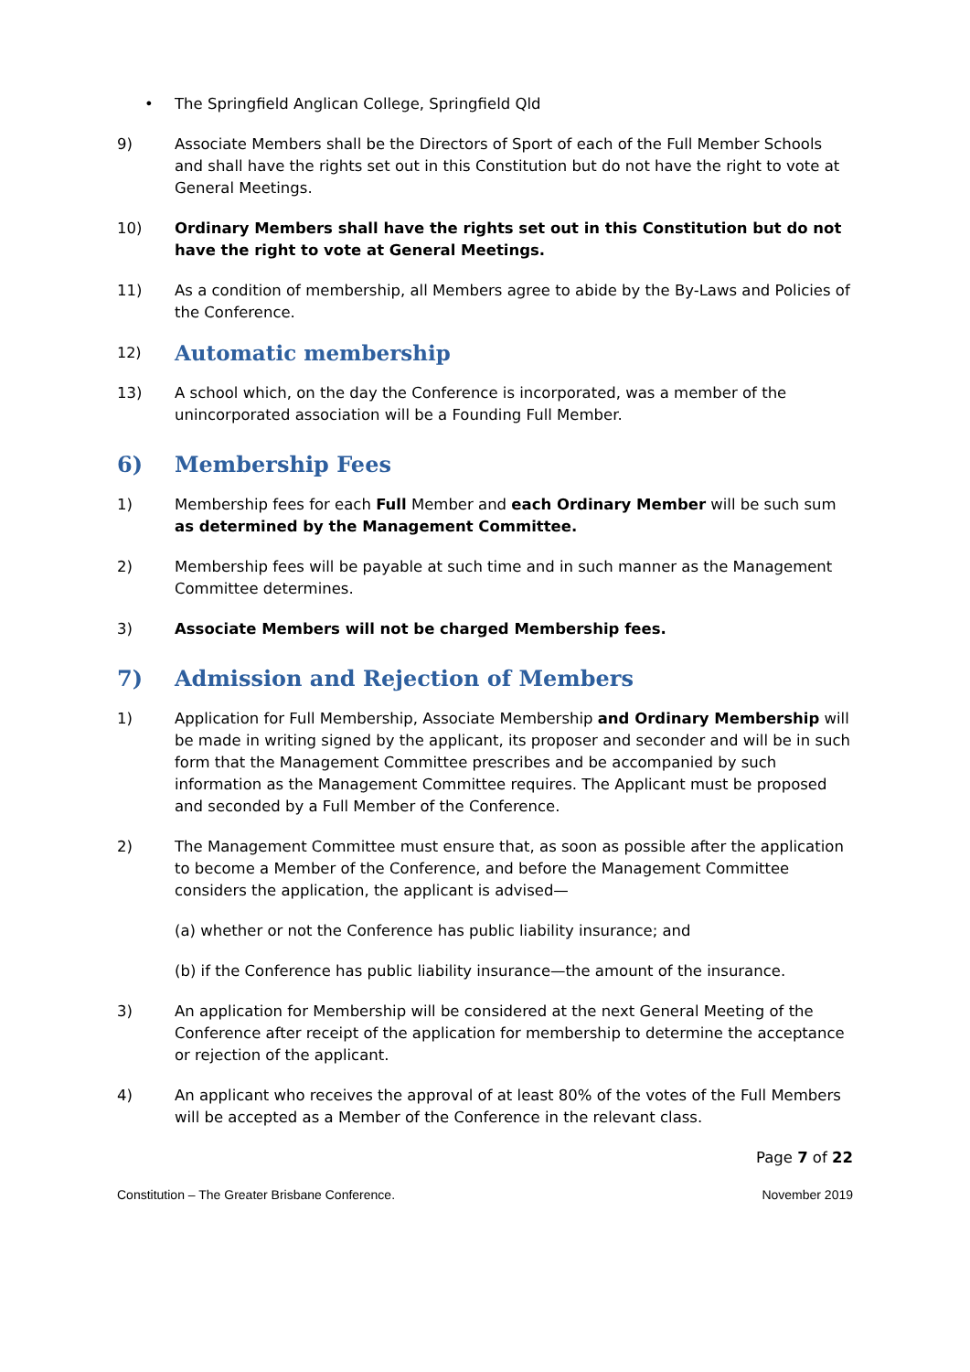• The Springfield Anglican College, Springfield Qld
9) Associate Members shall be the Directors of Sport of each of the Full Member Schools and shall have the rights set out in this Constitution but do not have the right to vote at General Meetings.
10) Ordinary Members shall have the rights set out in this Constitution but do not have the right to vote at General Meetings.
11) As a condition of membership, all Members agree to abide by the By-Laws and Policies of the Conference.
12) Automatic membership
13) A school which, on the day the Conference is incorporated, was a member of the unincorporated association will be a Founding Full Member.
6) Membership Fees
1) Membership fees for each Full Member and each Ordinary Member will be such sum as determined by the Management Committee.
2) Membership fees will be payable at such time and in such manner as the Management Committee determines.
3) Associate Members will not be charged Membership fees.
7) Admission and Rejection of Members
1) Application for Full Membership, Associate Membership and Ordinary Membership will be made in writing signed by the applicant, its proposer and seconder and will be in such form that the Management Committee prescribes and be accompanied by such information as the Management Committee requires. The Applicant must be proposed and seconded by a Full Member of the Conference.
2) The Management Committee must ensure that, as soon as possible after the application to become a Member of the Conference, and before the Management Committee considers the application, the applicant is advised—
(a) whether or not the Conference has public liability insurance; and
(b) if the Conference has public liability insurance—the amount of the insurance.
3) An application for Membership will be considered at the next General Meeting of the Conference after receipt of the application for membership to determine the acceptance or rejection of the applicant.
4) An applicant who receives the approval of at least 80% of the votes of the Full Members will be accepted as a Member of the Conference in the relevant class.
Page 7 of 22
Constitution – The Greater Brisbane Conference. November 2019